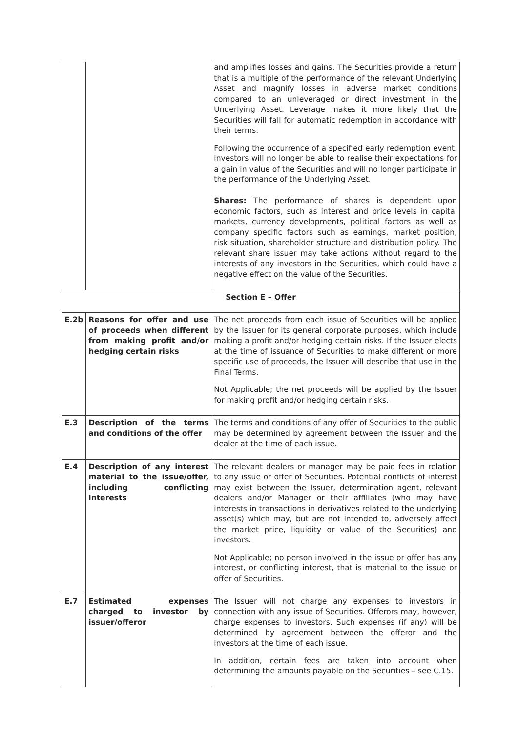| | | and amplifies losses and gains. The Securities provide a return that is a multiple of the performance of the relevant Underlying Asset and magnify losses in adverse market conditions compared to an unleveraged or direct investment in the Underlying Asset. Leverage makes it more likely that the Securities will fall for automatic redemption in accordance with their terms. Following the occurrence of a specified early redemption event, investors will no longer be able to realise their expectations for a gain in value of the Securities and will no longer participate in the performance of the Underlying Asset. Shares: The performance of shares is dependent upon economic factors, such as interest and price levels in capital markets, currency developments, political factors as well as company specific factors such as earnings, market position, risk situation, shareholder structure and distribution policy. The relevant share issuer may take actions without regard to the interests of any investors in the Securities, which could have a negative effect on the value of the Securities. |
| Section E – Offer | | |
| E.2b | Reasons for offer and use of proceeds when different from making profit and/or hedging certain risks | The net proceeds from each issue of Securities will be applied by the Issuer for its general corporate purposes, which include making a profit and/or hedging certain risks. If the Issuer elects at the time of issuance of Securities to make different or more specific use of proceeds, the Issuer will describe that use in the Final Terms. Not Applicable; the net proceeds will be applied by the Issuer for making profit and/or hedging certain risks. |
| E.3 | Description of the terms and conditions of the offer | The terms and conditions of any offer of Securities to the public may be determined by agreement between the Issuer and the dealer at the time of each issue. |
| E.4 | Description of any interest material to the issue/offer, including conflicting interests | The relevant dealers or manager may be paid fees in relation to any issue or offer of Securities. Potential conflicts of interest may exist between the Issuer, determination agent, relevant dealers and/or Manager or their affiliates (who may have interests in transactions in derivatives related to the underlying asset(s) which may, but are not intended to, adversely affect the market price, liquidity or value of the Securities) and investors. Not Applicable; no person involved in the issue or offer has any interest, or conflicting interest, that is material to the issue or offer of Securities. |
| E.7 | Estimated expenses charged to investor by issuer/offeror | The Issuer will not charge any expenses to investors in connection with any issue of Securities. Offerors may, however, charge expenses to investors. Such expenses (if any) will be determined by agreement between the offeror and the investors at the time of each issue. In addition, certain fees are taken into account when determining the amounts payable on the Securities – see C.15. |